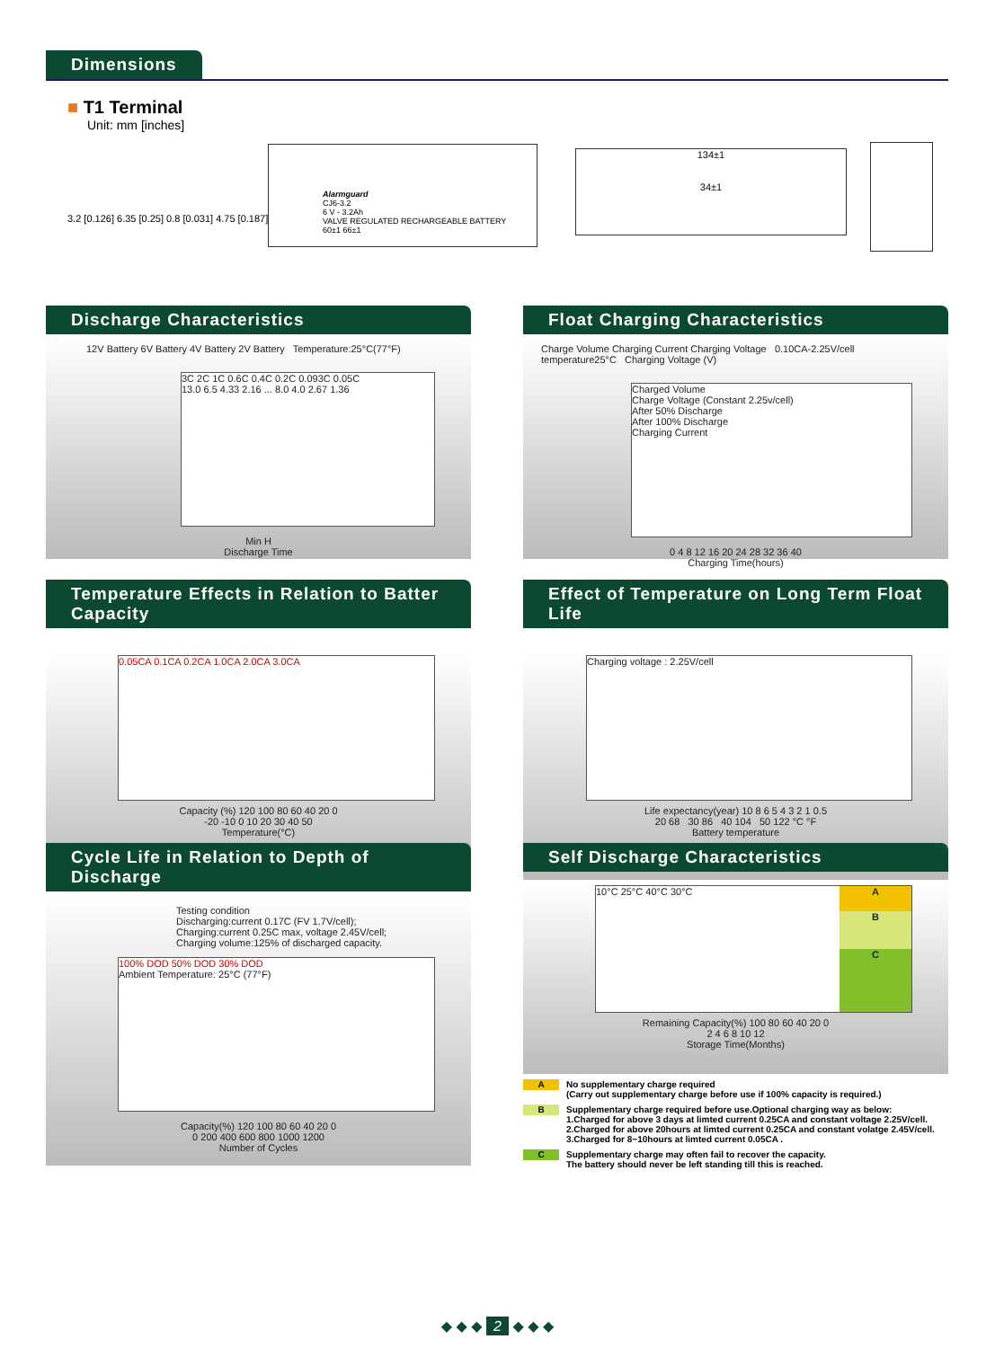Dimensions
■ T1 Terminal
Unit: mm [inches]
3.2 [0.126] 6.35 [0.25] 0.8 [0.031] 4.75 [0.187]
Alarmguard
CJ6-3.2
6 V - 3.2Ah
VALVE REGULATED RECHARGEABLE BATTERY
60±1 66±1
134±1
34±1
Discharge Characteristics
12V Battery 6V Battery 4V Battery 2V Battery Temperature:25°C(77°F)
3C 2C 1C 0.6C 0.4C 0.2C 0.093C 0.05C
13.0 6.5 4.33 2.16 ... 8.0 4.0 2.67 1.36
Min H
Discharge Time
Float Charging Characteristics
Charge Volume Charging Current Charging Voltage 0.10CA-2.25V/cell temperature25°C Charging Voltage (V)
Charged Volume
Charge Voltage (Constant 2.25v/cell)
After 50% Discharge
After 100% Discharge
Charging Current
0 4 8 12 16 20 24 28 32 36 40
Charging Time(hours)
Temperature Effects in Relation to Batter Capacity
0.05CA 0.1CA 0.2CA 1.0CA 2.0CA 3.0CA
Capacity (%) 120 100 80 60 40 20 0
-20 -10 0 10 20 30 40 50
Temperature(°C)
Effect of Temperature on Long Term Float Life
Charging voltage : 2.25V/cell
Life expectancy(year) 10 8 6 5 4 3 2 1 0.5
20 68 30 86 40 104 50 122 °C °F
Battery temperature
Cycle Life in Relation to Depth of Discharge
Testing condition
Discharging:current 0.17C (FV 1.7V/cell);
Charging:current 0.25C max, voltage 2.45V/cell;
Charging volume:125% of discharged capacity.
100% DOD 50% DOD 30% DOD
Ambient Temperature: 25°C (77°F)
Capacity(%) 120 100 80 60 40 20 0
0 200 400 600 800 1000 1200
Number of Cycles
Self Discharge Characteristics
10°C 25°C 40°C 30°C
A
B
C
Remaining Capacity(%) 100 80 60 40 20 0
2 4 6 8 10 12
Storage Time(Months)
A
No supplementary charge required
(Carry out supplementary charge before use if 100% capacity is required.)
B
Supplementary charge required before use.Optional charging way as below:
1.Charged for above 3 days at limted current 0.25CA and constant voltage 2.25V/cell.
2.Charged for above 20hours at limted current 0.25CA and constant volatge 2.45V/cell.
3.Charged for 8~10hours at limted current 0.05CA .
C
Supplementary charge may often fail to recover the capacity.
The battery should never be left standing till this is reached.
◆ ◆ ◆ 2 ◆ ◆ ◆